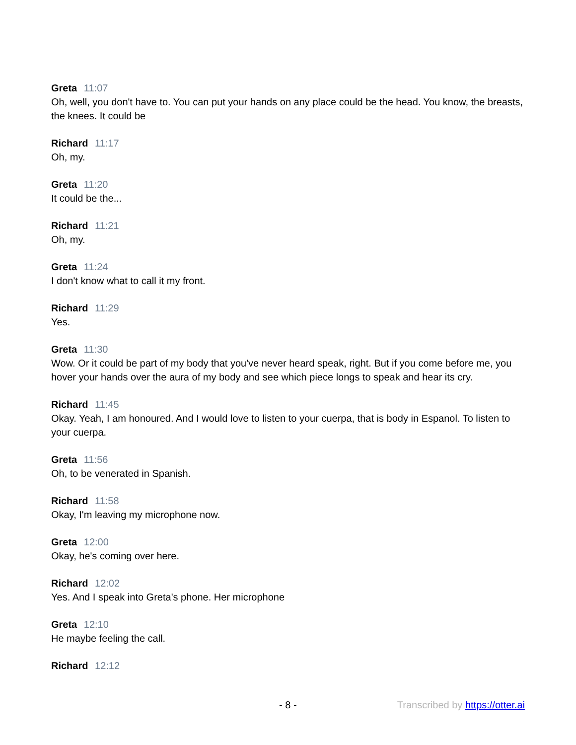Greta 11:07
Oh, well, you don't have to. You can put your hands on any place could be the head. You know, the breasts, the knees. It could be
Richard 11:17
Oh, my.
Greta 11:20
It could be the...
Richard 11:21
Oh, my.
Greta 11:24
I don't know what to call it my front.
Richard 11:29
Yes.
Greta 11:30
Wow. Or it could be part of my body that you've never heard speak, right. But if you come before me, you hover your hands over the aura of my body and see which piece longs to speak and hear its cry.
Richard 11:45
Okay. Yeah, I am honoured. And I would love to listen to your cuerpa, that is body in Espanol. To listen to your cuerpa.
Greta 11:56
Oh, to be venerated in Spanish.
Richard 11:58
Okay, I'm leaving my microphone now.
Greta 12:00
Okay, he's coming over here.
Richard 12:02
Yes. And I speak into Greta's phone. Her microphone
Greta 12:10
He maybe feeling the call.
Richard 12:12
- 8 - Transcribed by https://otter.ai